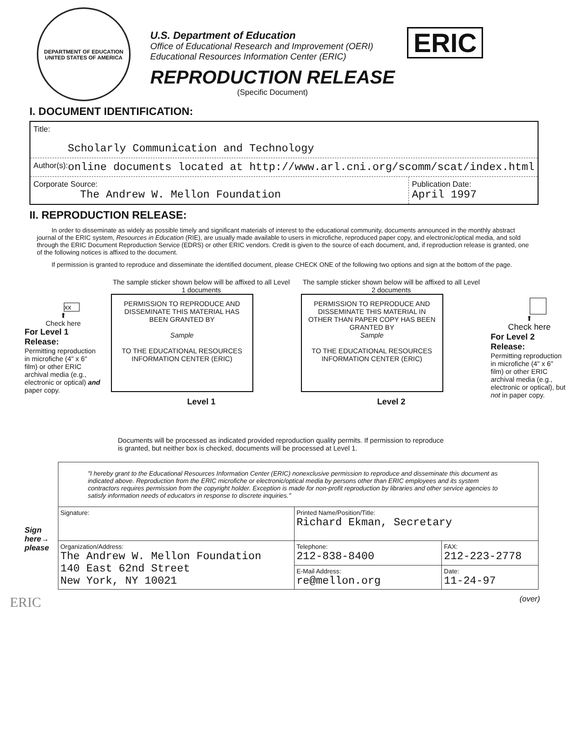DEPARTMENT OF EDUCATION
UNITED STATES OF AMERICA
U.S. Department of Education
Office of Educational Research and Improvement (OERI)
Educational Resources Information Center (ERIC)
REPRODUCTION RELEASE
(Specific Document)
ERIC
I. DOCUMENT IDENTIFICATION:
Title:
Scholarly Communication and Technology
Author(s): online documents located at http://www.arl.cni.org/scomm/scat/index.html
Corporate Source:
The Andrew W. Mellon Foundation
Publication Date:
April 1997
II. REPRODUCTION RELEASE:
In order to disseminate as widely as possible timely and significant materials of interest to the educational community, documents announced in the monthly abstract journal of the ERIC system, Resources in Education (RIE), are usually made available to users in microfiche, reproduced paper copy, and electronic/optical media, and sold through the ERIC Document Reproduction Service (EDRS) or other ERIC vendors. Credit is given to the source of each document, and, if reproduction release is granted, one of the following notices is affixed to the document.
If permission is granted to reproduce and disseminate the identified document, please CHECK ONE of the following two options and sign at the bottom of the page.
xx
⬆
Check here
For Level 1 Release:
Permitting reproduction in microfiche (4" x 6" film) or other ERIC archival media (e.g., electronic or optical) and paper copy.
The sample sticker shown below will be affixed to all Level 1 documents
PERMISSION TO REPRODUCE AND DISSEMINATE THIS MATERIAL HAS BEEN GRANTED BY
Sample
TO THE EDUCATIONAL RESOURCES INFORMATION CENTER (ERIC)
Level 1
The sample sticker shown below will be affixed to all Level 2 documents
PERMISSION TO REPRODUCE AND DISSEMINATE THIS MATERIAL IN OTHER THAN PAPER COPY HAS BEEN GRANTED BY
Sample
TO THE EDUCATIONAL RESOURCES INFORMATION CENTER (ERIC)
Level 2
⬆
Check here
For Level 2 Release:
Permitting reproduction in microfiche (4" x 6" film) or other ERIC archival media (e.g., electronic or optical), but not in paper copy.
Documents will be processed as indicated provided reproduction quality permits. If permission to reproduce is granted, but neither box is checked, documents will be processed at Level 1.
Sign
here→
please
| "I hereby grant to the Educational Resources Information Center (ERIC) nonexclusive permission to reproduce and disseminate this document as indicated above. Reproduction from the ERIC microfiche or electronic/optical media by persons other than ERIC employees and its system contractors requires permission from the copyright holder. Exception is made for non-profit reproduction by libraries and other service agencies to satisfy information needs of educators in response to discrete inquiries." | | |
| Signature: | Printed Name/Position/Title: Richard Ekman, Secretary | |
| Organization/Address: The Andrew W. Mellon Foundation 140 East 62nd Street New York, NY 10021 | Telephone: 212-838-8400 | FAX: 212-223-2778 |
| | E-Mail Address: re@mellon.org | Date: 11-24-97 |
ERIC (over)